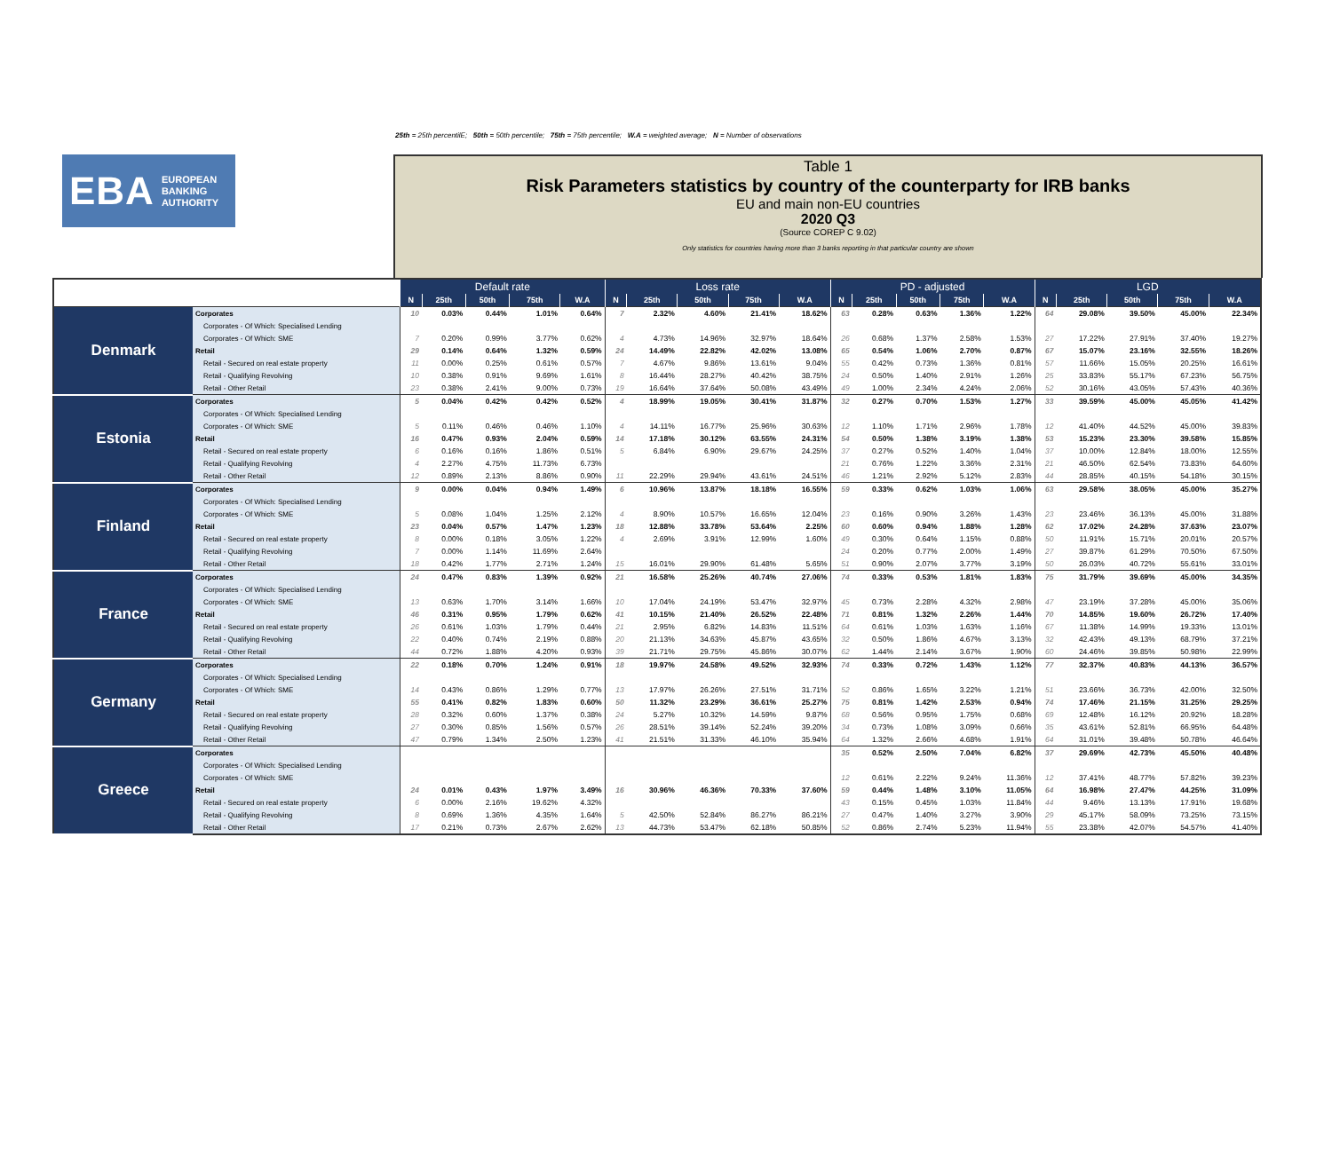25th = 25th percentilE; 50th = 50th percentile; 75th = 75th percentile; W.A = weighted average; N = Number of observations
EBA EUROPEAN
BANKING
AUTHORITY
Table 1
Risk Parameters statistics by country of the counterparty for IRB banks
EU and main non-EU countries
2020 Q3
(Source COREP C 9.02)
Only statistics for countries having more than 3 banks reporting in that particular country are shown
| | | Default rate | | | | | Loss rate | | | | | PD - adjusted | | | | | LGD | | | | |
| | | N | 25th | 50th | 75th | W.A | N | 25th | 50th | 75th | W.A | N | 25th | 50th | 75th | W.A | N | 25th | 50th | 75th | W.A |
| Denmark | Corporates | 10 | 0.03% | 0.44% | 1.01% | 0.64% | 7 | 2.32% | 4.60% | 21.41% | 18.62% | 63 | 0.28% | 0.63% | 1.36% | 1.22% | 64 | 29.08% | 39.50% | 45.00% | 22.34% |
| | Corporates - Of Which: Specialised Lending | | | | | | | | | | | | | | | | | | | | |
| | Corporates - Of Which: SME | 7 | 0.20% | 0.99% | 3.77% | 0.62% | 4 | 4.73% | 14.96% | 32.97% | 18.64% | 26 | 0.68% | 1.37% | 2.58% | 1.53% | 27 | 17.22% | 27.91% | 37.40% | 19.27% |
| | Retail | 29 | 0.14% | 0.64% | 1.32% | 0.59% | 24 | 14.49% | 22.82% | 42.02% | 13.08% | 65 | 0.54% | 1.06% | 2.70% | 0.87% | 67 | 15.07% | 23.16% | 32.55% | 18.26% |
| | Retail - Secured on real estate property | 11 | 0.00% | 0.25% | 0.61% | 0.57% | 7 | 4.67% | 9.86% | 13.61% | 9.04% | 55 | 0.42% | 0.73% | 1.36% | 0.81% | 57 | 11.66% | 15.05% | 20.25% | 16.61% |
| | Retail - Qualifying Revolving | 10 | 0.38% | 0.91% | 9.69% | 1.61% | 8 | 16.44% | 28.27% | 40.42% | 38.75% | 24 | 0.50% | 1.40% | 2.91% | 1.26% | 25 | 33.83% | 55.17% | 67.23% | 56.75% |
| | Retail - Other Retail | 23 | 0.38% | 2.41% | 9.00% | 0.73% | 19 | 16.64% | 37.64% | 50.08% | 43.49% | 49 | 1.00% | 2.34% | 4.24% | 2.06% | 52 | 30.16% | 43.05% | 57.43% | 40.36% |
| Estonia | Corporates | 5 | 0.04% | 0.42% | 0.42% | 0.52% | 4 | 18.99% | 19.05% | 30.41% | 31.87% | 32 | 0.27% | 0.70% | 1.53% | 1.27% | 33 | 39.59% | 45.00% | 45.05% | 41.42% |
| | Corporates - Of Which: Specialised Lending | | | | | | | | | | | | | | | | | | | | |
| | Corporates - Of Which: SME | 5 | 0.11% | 0.46% | 0.46% | 1.10% | 4 | 14.11% | 16.77% | 25.96% | 30.63% | 12 | 1.10% | 1.71% | 2.96% | 1.78% | 12 | 41.40% | 44.52% | 45.00% | 39.83% |
| | Retail | 16 | 0.47% | 0.93% | 2.04% | 0.59% | 14 | 17.18% | 30.12% | 63.55% | 24.31% | 54 | 0.50% | 1.38% | 3.19% | 1.38% | 53 | 15.23% | 23.30% | 39.58% | 15.85% |
| | Retail - Secured on real estate property | 6 | 0.16% | 0.16% | 1.86% | 0.51% | 5 | 6.84% | 6.90% | 29.67% | 24.25% | 37 | 0.27% | 0.52% | 1.40% | 1.04% | 37 | 10.00% | 12.84% | 18.00% | 12.55% |
| | Retail - Qualifying Revolving | 4 | 2.27% | 4.75% | 11.73% | 6.73% | | | | | | 21 | 0.76% | 1.22% | 3.36% | 2.31% | 21 | 46.50% | 62.54% | 73.83% | 64.60% |
| | Retail - Other Retail | 12 | 0.89% | 2.13% | 8.86% | 0.90% | 11 | 22.29% | 29.94% | 43.61% | 24.51% | 46 | 1.21% | 2.92% | 5.12% | 2.83% | 44 | 28.85% | 40.15% | 54.18% | 30.15% |
| Finland | Corporates | 9 | 0.00% | 0.04% | 0.94% | 1.49% | 6 | 10.96% | 13.87% | 18.18% | 16.55% | 59 | 0.33% | 0.62% | 1.03% | 1.06% | 63 | 29.58% | 38.05% | 45.00% | 35.27% |
| | Corporates - Of Which: Specialised Lending | | | | | | | | | | | | | | | | | | | | |
| | Corporates - Of Which: SME | 5 | 0.08% | 1.04% | 1.25% | 2.12% | 4 | 8.90% | 10.57% | 16.65% | 12.04% | 23 | 0.16% | 0.90% | 3.26% | 1.43% | 23 | 23.46% | 36.13% | 45.00% | 31.88% |
| | Retail | 23 | 0.04% | 0.57% | 1.47% | 1.23% | 18 | 12.88% | 33.78% | 53.64% | 2.25% | 60 | 0.60% | 0.94% | 1.88% | 1.28% | 62 | 17.02% | 24.28% | 37.63% | 23.07% |
| | Retail - Secured on real estate property | 8 | 0.00% | 0.18% | 3.05% | 1.22% | 4 | 2.69% | 3.91% | 12.99% | 1.60% | 49 | 0.30% | 0.64% | 1.15% | 0.88% | 50 | 11.91% | 15.71% | 20.01% | 20.57% |
| | Retail - Qualifying Revolving | 7 | 0.00% | 1.14% | 11.69% | 2.64% | | | | | | 24 | 0.20% | 0.77% | 2.00% | 1.49% | 27 | 39.87% | 61.29% | 70.50% | 67.50% |
| | Retail - Other Retail | 18 | 0.42% | 1.77% | 2.71% | 1.24% | 15 | 16.01% | 29.90% | 61.48% | 5.65% | 51 | 0.90% | 2.07% | 3.77% | 3.19% | 50 | 26.03% | 40.72% | 55.61% | 33.01% |
| France | Corporates | 24 | 0.47% | 0.83% | 1.39% | 0.92% | 21 | 16.58% | 25.26% | 40.74% | 27.06% | 74 | 0.33% | 0.53% | 1.81% | 1.83% | 75 | 31.79% | 39.69% | 45.00% | 34.35% |
| | Corporates - Of Which: Specialised Lending | | | | | | | | | | | | | | | | | | | | |
| | Corporates - Of Which: SME | 13 | 0.63% | 1.70% | 3.14% | 1.66% | 10 | 17.04% | 24.19% | 53.47% | 32.97% | 45 | 0.73% | 2.28% | 4.32% | 2.98% | 47 | 23.19% | 37.28% | 45.00% | 35.06% |
| | Retail | 46 | 0.31% | 0.95% | 1.79% | 0.62% | 41 | 10.15% | 21.40% | 26.52% | 22.48% | 71 | 0.81% | 1.32% | 2.26% | 1.44% | 70 | 14.85% | 19.60% | 26.72% | 17.40% |
| | Retail - Secured on real estate property | 26 | 0.61% | 1.03% | 1.79% | 0.44% | 21 | 2.95% | 6.82% | 14.83% | 11.51% | 64 | 0.61% | 1.03% | 1.63% | 1.16% | 67 | 11.38% | 14.99% | 19.33% | 13.01% |
| | Retail - Qualifying Revolving | 22 | 0.40% | 0.74% | 2.19% | 0.88% | 20 | 21.13% | 34.63% | 45.87% | 43.65% | 32 | 0.50% | 1.86% | 4.67% | 3.13% | 32 | 42.43% | 49.13% | 68.79% | 37.21% |
| | Retail - Other Retail | 44 | 0.72% | 1.88% | 4.20% | 0.93% | 39 | 21.71% | 29.75% | 45.86% | 30.07% | 62 | 1.44% | 2.14% | 3.67% | 1.90% | 60 | 24.46% | 39.85% | 50.98% | 22.99% |
| Germany | Corporates | 22 | 0.18% | 0.70% | 1.24% | 0.91% | 18 | 19.97% | 24.58% | 49.52% | 32.93% | 74 | 0.33% | 0.72% | 1.43% | 1.12% | 77 | 32.37% | 40.83% | 44.13% | 36.57% |
| | Corporates - Of Which: Specialised Lending | | | | | | | | | | | | | | | | | | | | |
| | Corporates - Of Which: SME | 14 | 0.43% | 0.86% | 1.29% | 0.77% | 13 | 17.97% | 26.26% | 27.51% | 31.71% | 52 | 0.86% | 1.65% | 3.22% | 1.21% | 51 | 23.66% | 36.73% | 42.00% | 32.50% |
| | Retail | 55 | 0.41% | 0.82% | 1.83% | 0.60% | 50 | 11.32% | 23.29% | 36.61% | 25.27% | 75 | 0.81% | 1.42% | 2.53% | 0.94% | 74 | 17.46% | 21.15% | 31.25% | 29.25% |
| | Retail - Secured on real estate property | 28 | 0.32% | 0.60% | 1.37% | 0.38% | 24 | 5.27% | 10.32% | 14.59% | 9.87% | 68 | 0.56% | 0.95% | 1.75% | 0.68% | 69 | 12.48% | 16.12% | 20.92% | 18.28% |
| | Retail - Qualifying Revolving | 27 | 0.30% | 0.85% | 1.56% | 0.57% | 26 | 28.51% | 39.14% | 52.24% | 39.20% | 34 | 0.73% | 1.08% | 3.09% | 0.66% | 35 | 43.61% | 52.81% | 66.95% | 64.48% |
| | Retail - Other Retail | 47 | 0.79% | 1.34% | 2.50% | 1.23% | 41 | 21.51% | 31.33% | 46.10% | 35.94% | 64 | 1.32% | 2.66% | 4.68% | 1.91% | 64 | 31.01% | 39.48% | 50.78% | 46.64% |
| Greece | Corporates | | | | | | | | | | | 35 | 0.52% | 2.50% | 7.04% | 6.82% | 37 | 29.69% | 42.73% | 45.50% | 40.48% |
| | Corporates - Of Which: Specialised Lending | | | | | | | | | | | | | | | | | | | | |
| | Corporates - Of Which: SME | | | | | | | | | | | 12 | 0.61% | 2.22% | 9.24% | 11.36% | 12 | 37.41% | 48.77% | 57.82% | 39.23% |
| | Retail | 24 | 0.01% | 0.43% | 1.97% | 3.49% | 16 | 30.96% | 46.36% | 70.33% | 37.60% | 59 | 0.44% | 1.48% | 3.10% | 11.05% | 64 | 16.98% | 27.47% | 44.25% | 31.09% |
| | Retail - Secured on real estate property | 6 | 0.00% | 2.16% | 19.62% | 4.32% | | | | | | 43 | 0.15% | 0.45% | 1.03% | 11.84% | 44 | 9.46% | 13.13% | 17.91% | 19.68% |
| | Retail - Qualifying Revolving | 8 | 0.69% | 1.36% | 4.35% | 1.64% | 5 | 42.50% | 52.84% | 86.27% | 86.21% | 27 | 0.47% | 1.40% | 3.27% | 3.90% | 29 | 45.17% | 58.09% | 73.25% | 73.15% |
| | Retail - Other Retail | 17 | 0.21% | 0.73% | 2.67% | 2.62% | 13 | 44.73% | 53.47% | 62.18% | 50.85% | 52 | 0.86% | 2.74% | 5.23% | 11.94% | 55 | 23.38% | 42.07% | 54.57% | 41.40% |